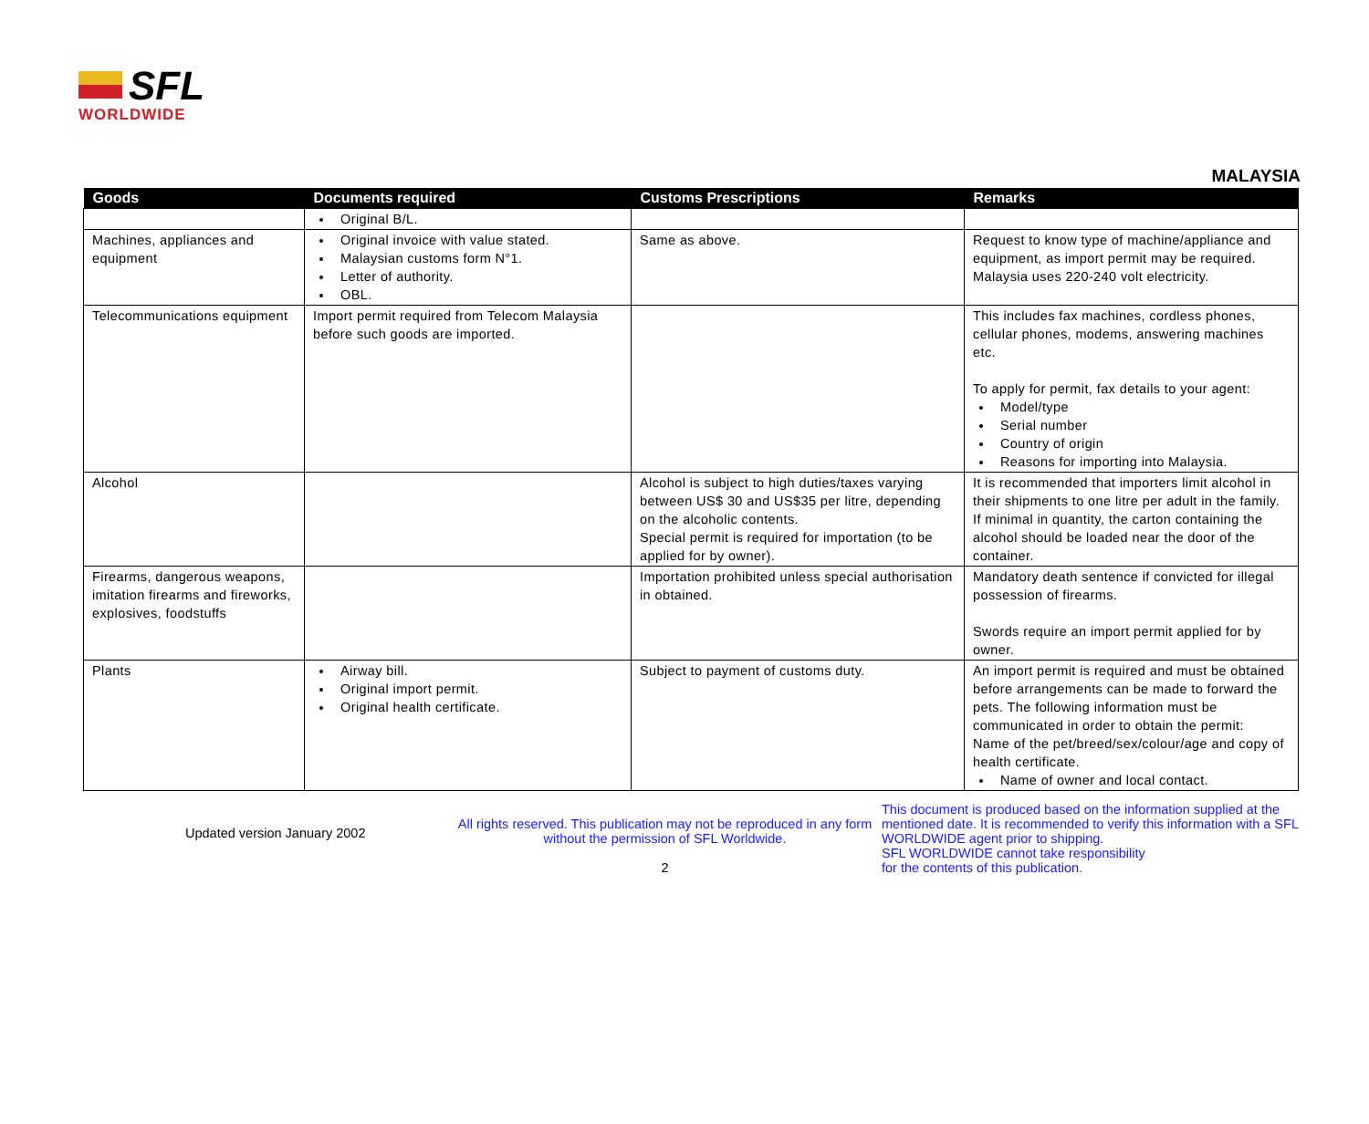SFL
WORLDWIDE
MALAYSIA
| Goods | Documents required | Customs Prescriptions | Remarks |
| --- | --- | --- | --- |
| | Original B/L. | | |
| Machines, appliances and equipment | Original invoice with value stated. Malaysian customs form N°1. Letter of authority. OBL. | Same as above. | Request to know type of machine/appliance and equipment, as import permit may be required. Malaysia uses 220-240 volt electricity. |
| Telecommunications equipment | Import permit required from Telecom Malaysia before such goods are imported. | | This includes fax machines, cordless phones, cellular phones, modems, answering machines etc. To apply for permit, fax details to your agent: Model/type Serial number Country of origin Reasons for importing into Malaysia. |
| Alcohol | | Alcohol is subject to high duties/taxes varying between US$ 30 and US$35 per litre, depending on the alcoholic contents. Special permit is required for importation (to be applied for by owner). | It is recommended that importers limit alcohol in their shipments to one litre per adult in the family. If minimal in quantity, the carton containing the alcohol should be loaded near the door of the container. |
| Firearms, dangerous weapons, imitation firearms and fireworks, explosives, foodstuffs | | Importation prohibited unless special authorisation in obtained. | Mandatory death sentence if convicted for illegal possession of firearms. Swords require an import permit applied for by owner. |
| Plants | Airway bill. Original import permit. Original health certificate. | Subject to payment of customs duty. | An import permit is required and must be obtained before arrangements can be made to forward the pets. The following information must be communicated in order to obtain the permit: Name of the pet/breed/sex/colour/age and copy of health certificate. Name of owner and local contact. |
Updated version January 2002
All rights reserved. This publication may not be reproduced in any form without the permission of SFL Worldwide.
2
This document is produced based on the information supplied at the mentioned date. It is recommended to verify this information with a SFL WORLDWIDE agent prior to shipping.
SFL WORLDWIDE cannot take responsibility
for the contents of this publication.